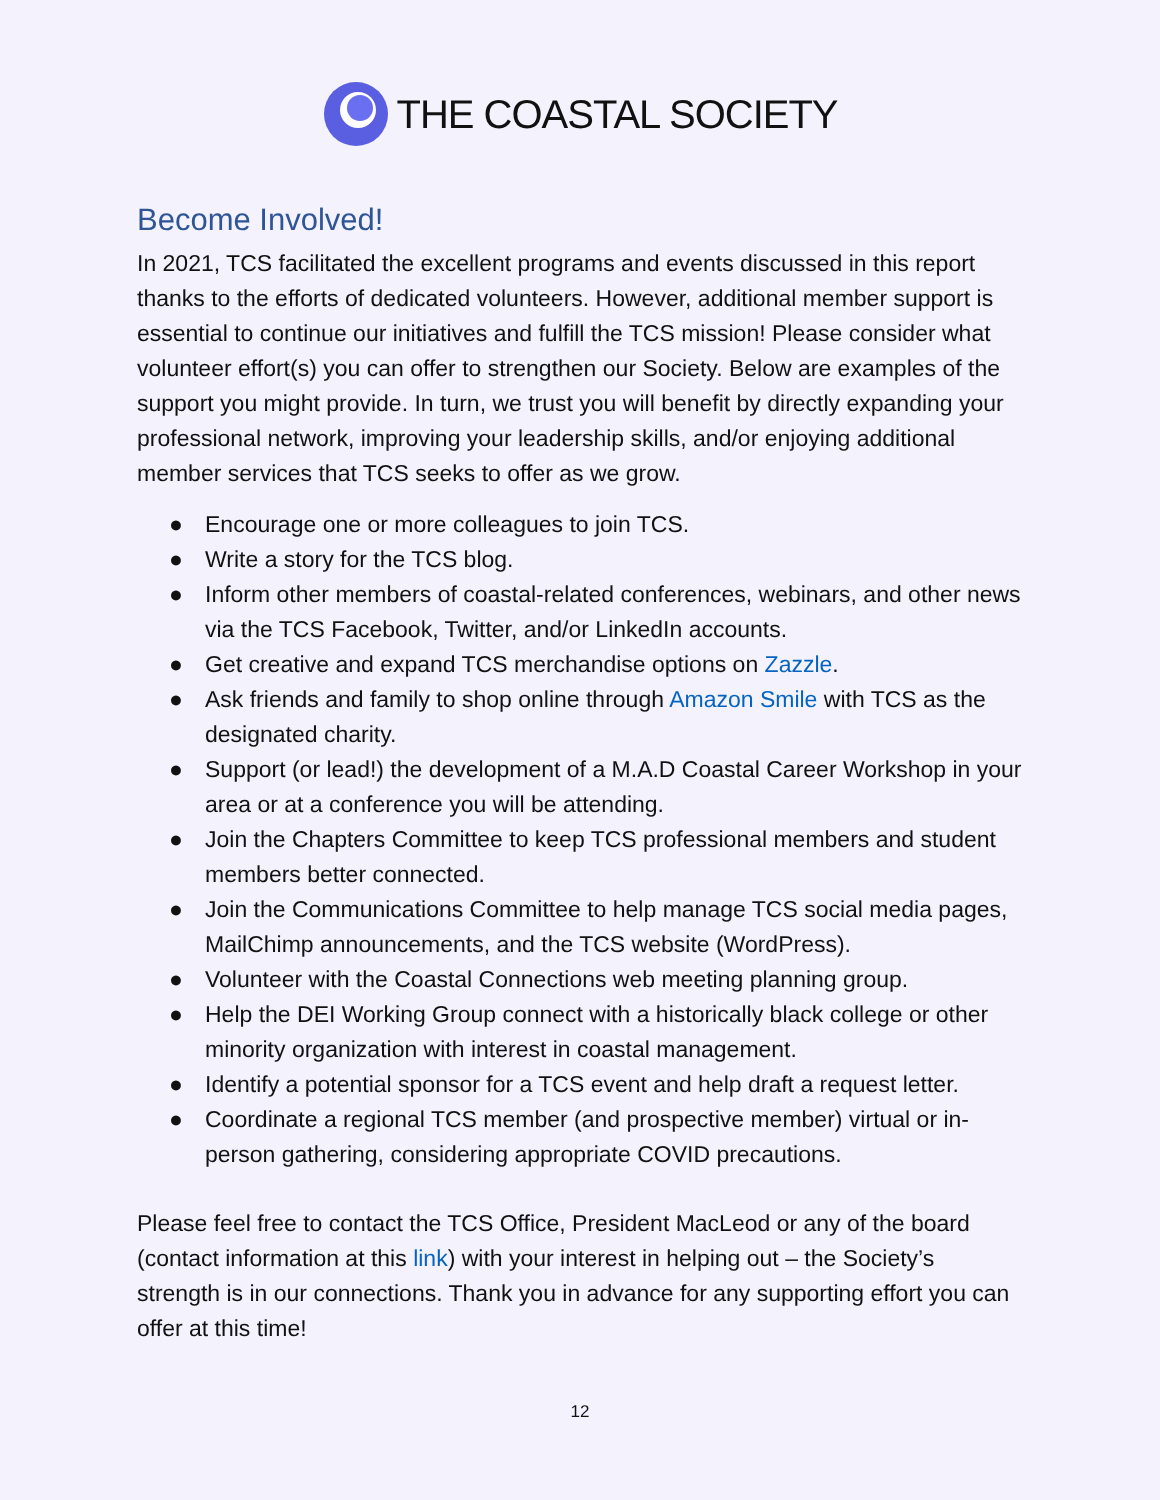THE COASTAL SOCIETY
Become Involved!
In 2021, TCS facilitated the excellent programs and events discussed in this report thanks to the efforts of dedicated volunteers. However, additional member support is essential to continue our initiatives and fulfill the TCS mission! Please consider what volunteer effort(s) you can offer to strengthen our Society. Below are examples of the support you might provide. In turn, we trust you will benefit by directly expanding your professional network, improving your leadership skills, and/or enjoying additional member services that TCS seeks to offer as we grow.
● Encourage one or more colleagues to join TCS.
● Write a story for the TCS blog.
● Inform other members of coastal-related conferences, webinars, and other news via the TCS Facebook, Twitter, and/or LinkedIn accounts.
● Get creative and expand TCS merchandise options on Zazzle.
● Ask friends and family to shop online through Amazon Smile with TCS as the designated charity.
● Support (or lead!) the development of a M.A.D Coastal Career Workshop in your area or at a conference you will be attending.
● Join the Chapters Committee to keep TCS professional members and student members better connected.
● Join the Communications Committee to help manage TCS social media pages, MailChimp announcements, and the TCS website (WordPress).
● Volunteer with the Coastal Connections web meeting planning group.
● Help the DEI Working Group connect with a historically black college or other minority organization with interest in coastal management.
● Identify a potential sponsor for a TCS event and help draft a request letter.
● Coordinate a regional TCS member (and prospective member) virtual or in-person gathering, considering appropriate COVID precautions.
Please feel free to contact the TCS Office, President MacLeod or any of the board (contact information at this link) with your interest in helping out – the Society’s strength is in our connections. Thank you in advance for any supporting effort you can offer at this time!
12